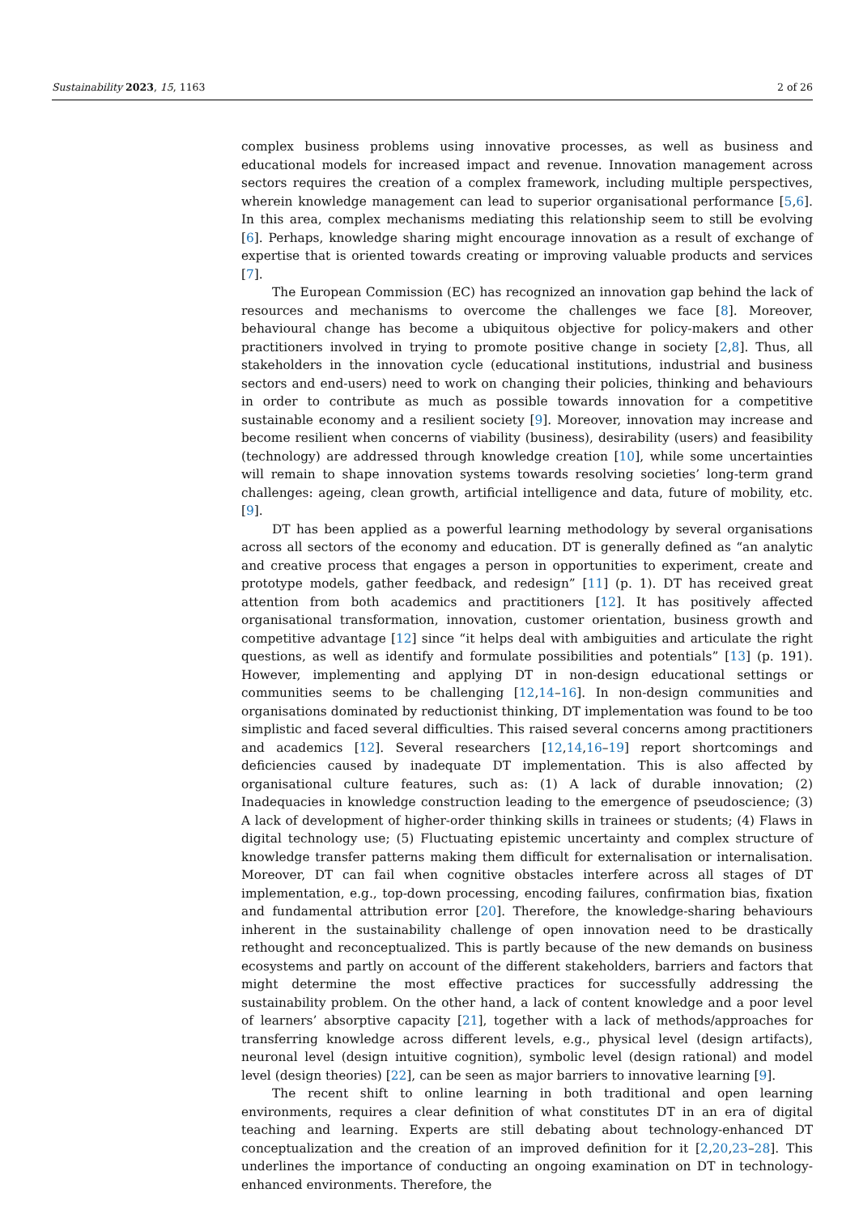Sustainability 2023, 15, 1163 2 of 26
complex business problems using innovative processes, as well as business and educational models for increased impact and revenue. Innovation management across sectors requires the creation of a complex framework, including multiple perspectives, wherein knowledge management can lead to superior organisational performance [5,6]. In this area, complex mechanisms mediating this relationship seem to still be evolving [6]. Perhaps, knowledge sharing might encourage innovation as a result of exchange of expertise that is oriented towards creating or improving valuable products and services [7].
The European Commission (EC) has recognized an innovation gap behind the lack of resources and mechanisms to overcome the challenges we face [8]. Moreover, behavioural change has become a ubiquitous objective for policy-makers and other practitioners involved in trying to promote positive change in society [2,8]. Thus, all stakeholders in the innovation cycle (educational institutions, industrial and business sectors and end-users) need to work on changing their policies, thinking and behaviours in order to contribute as much as possible towards innovation for a competitive sustainable economy and a resilient society [9]. Moreover, innovation may increase and become resilient when concerns of viability (business), desirability (users) and feasibility (technology) are addressed through knowledge creation [10], while some uncertainties will remain to shape innovation systems towards resolving societies’ long-term grand challenges: ageing, clean growth, artificial intelligence and data, future of mobility, etc. [9].
DT has been applied as a powerful learning methodology by several organisations across all sectors of the economy and education. DT is generally defined as “an analytic and creative process that engages a person in opportunities to experiment, create and prototype models, gather feedback, and redesign” [11] (p. 1). DT has received great attention from both academics and practitioners [12]. It has positively affected organisational transformation, innovation, customer orientation, business growth and competitive advantage [12] since “it helps deal with ambiguities and articulate the right questions, as well as identify and formulate possibilities and potentials” [13] (p. 191). However, implementing and applying DT in non-design educational settings or communities seems to be challenging [12,14–16]. In non-design communities and organisations dominated by reductionist thinking, DT implementation was found to be too simplistic and faced several difficulties. This raised several concerns among practitioners and academics [12]. Several researchers [12,14,16–19] report shortcomings and deficiencies caused by inadequate DT implementation. This is also affected by organisational culture features, such as: (1) A lack of durable innovation; (2) Inadequacies in knowledge construction leading to the emergence of pseudoscience; (3) A lack of development of higher-order thinking skills in trainees or students; (4) Flaws in digital technology use; (5) Fluctuating epistemic uncertainty and complex structure of knowledge transfer patterns making them difficult for externalisation or internalisation. Moreover, DT can fail when cognitive obstacles interfere across all stages of DT implementation, e.g., top-down processing, encoding failures, confirmation bias, fixation and fundamental attribution error [20]. Therefore, the knowledge-sharing behaviours inherent in the sustainability challenge of open innovation need to be drastically rethought and reconceptualized. This is partly because of the new demands on business ecosystems and partly on account of the different stakeholders, barriers and factors that might determine the most effective practices for successfully addressing the sustainability problem. On the other hand, a lack of content knowledge and a poor level of learners’ absorptive capacity [21], together with a lack of methods/approaches for transferring knowledge across different levels, e.g., physical level (design artifacts), neuronal level (design intuitive cognition), symbolic level (design rational) and model level (design theories) [22], can be seen as major barriers to innovative learning [9].
The recent shift to online learning in both traditional and open learning environments, requires a clear definition of what constitutes DT in an era of digital teaching and learning. Experts are still debating about technology-enhanced DT conceptualization and the creation of an improved definition for it [2,20,23–28]. This underlines the importance of conducting an ongoing examination on DT in technology-enhanced environments. Therefore, the